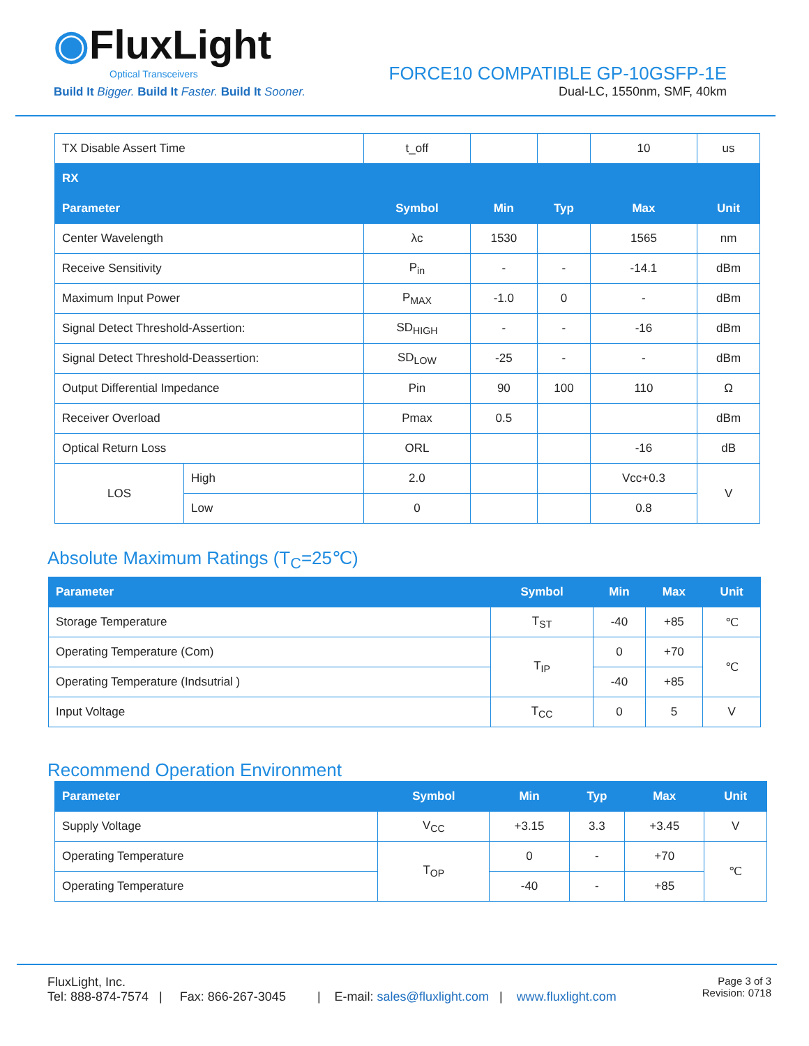◉FluxLight
Optical Transceivers
Build It Bigger. Build It Faster. Build It Sooner.
FORCE10 COMPATIBLE GP-10GSFP-1E
Dual-LC, 1550nm, SMF, 40km
| TX Disable Assert Time | | t_off | | | 10 | us |
| RX | | | | | | |
| Parameter | | Symbol | Min | Typ | Max | Unit |
| Center Wavelength | | λc | 1530 | | 1565 | nm |
| Receive Sensitivity | | P<sub>in</sub> | - | - | -14.1 | dBm |
| Maximum Input Power | | P<sub>MAX</sub> | -1.0 | 0 | - | dBm |
| Signal Detect Threshold-Assertion: | | SD<sub>HIGH</sub> | - | - | -16 | dBm |
| Signal Detect Threshold-Deassertion: | | SD<sub>LOW</sub> | -25 | - | - | dBm |
| Output Differential Impedance | | Pin | 90 | 100 | 110 | Ω |
| Receiver Overload | | Pmax | 0.5 | | | dBm |
| Optical Return Loss | | ORL | | | -16 | dB |
| LOS | High | 2.0 | | | Vcc+0.3 | V |
| | Low | 0 | | | 0.8 | |
Absolute Maximum Ratings (T<sub>C</sub>=25℃)
| Parameter | Symbol | Min | Max | Unit |
| --- | --- | --- | --- | --- |
| Storage Temperature | T<sub>ST</sub> | -40 | +85 | ℃ |
| Operating Temperature (Com) | T<sub>IP</sub> | 0 | +70 | ℃ |
| Operating Temperature (Indsutrial ) | | -40 | +85 | |
| Input Voltage | T<sub>CC</sub> | 0 | 5 | V |
Recommend Operation Environment
| Parameter | Symbol | Min | Typ | Max | Unit |
| --- | --- | --- | --- | --- | --- |
| Supply Voltage | V<sub>CC</sub> | +3.15 | 3.3 | +3.45 | V |
| Operating Temperature | T<sub>OP</sub> | 0 | - | +70 | ℃ |
| Operating Temperature | | -40 | - | +85 | |
FluxLight, Inc.
Tel: 888-874-7574 | Fax: 866-267-3045 | E-mail: sales@fluxlight.com | www.fluxlight.com
Page 3 of 3
Revision: 0718